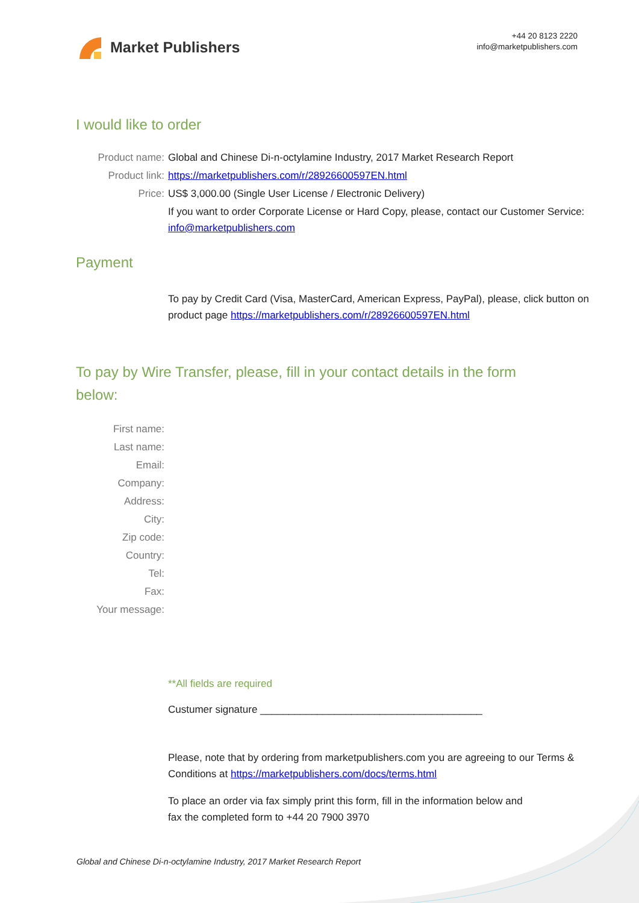Market Publishers
+44 20 8123 2220
info@marketpublishers.com
I would like to order
Product name: Global and Chinese Di-n-octylamine Industry, 2017 Market Research Report
Product link: https://marketpublishers.com/r/28926600597EN.html
Price: US$ 3,000.00 (Single User License / Electronic Delivery)
If you want to order Corporate License or Hard Copy, please, contact our Customer Service:
info@marketpublishers.com
Payment
To pay by Credit Card (Visa, MasterCard, American Express, PayPal), please, click button on product page https://marketpublishers.com/r/28926600597EN.html
To pay by Wire Transfer, please, fill in your contact details in the form below:
First name:
Last name:
Email:
Company:
Address:
City:
Zip code:
Country:
Tel:
Fax:
Your message:
**All fields are required
Custumer signature _______________________________________
Please, note that by ordering from marketpublishers.com you are agreeing to our Terms & Conditions at https://marketpublishers.com/docs/terms.html
To place an order via fax simply print this form, fill in the information below and fax the completed form to +44 20 7900 3970
Global and Chinese Di-n-octylamine Industry, 2017 Market Research Report